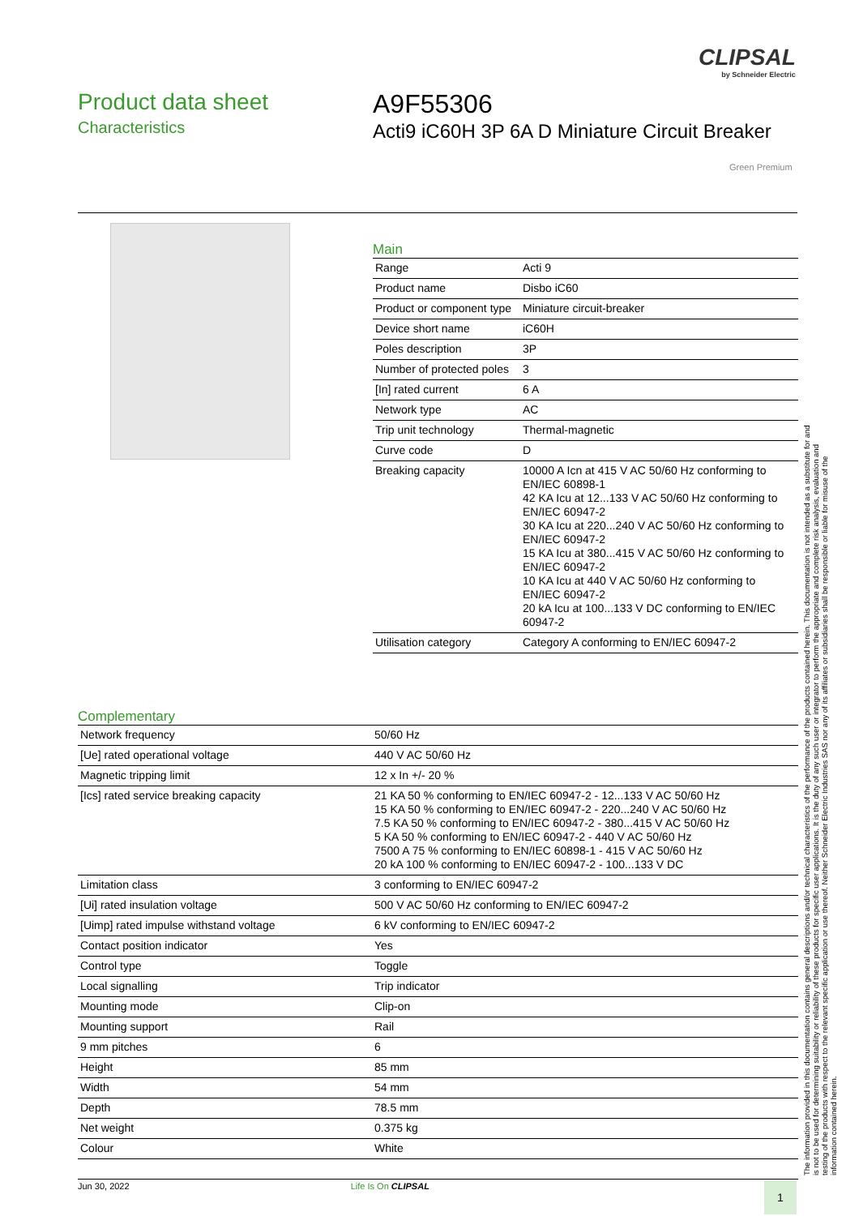CLIPSAL
by Schneider Electric
Product data sheet
Characteristics
A9F55306
Acti9 iC60H 3P 6A D Miniature Circuit Breaker
Green Premium
Main
| Range | Acti 9 |
| Product name | Disbo iC60 |
| Product or component type | Miniature circuit-breaker |
| Device short name | iC60H |
| Poles description | 3P |
| Number of protected poles | 3 |
| [In] rated current | 6 A |
| Network type | AC |
| Trip unit technology | Thermal-magnetic |
| Curve code | D |
| Breaking capacity | 10000 A Icn at 415 V AC 50/60 Hz conforming to EN/IEC 60898-1 42 KA Icu at 12...133 V AC 50/60 Hz conforming to EN/IEC 60947-2 30 KA Icu at 220...240 V AC 50/60 Hz conforming to EN/IEC 60947-2 15 KA Icu at 380...415 V AC 50/60 Hz conforming to EN/IEC 60947-2 10 KA Icu at 440 V AC 50/60 Hz conforming to EN/IEC 60947-2 20 kA Icu at 100...133 V DC conforming to EN/IEC 60947-2 |
| Utilisation category | Category A conforming to EN/IEC 60947-2 |
Complementary
| Network frequency | 50/60 Hz |
| [Ue] rated operational voltage | 440 V AC 50/60 Hz |
| Magnetic tripping limit | 12 x In +/- 20 % |
| [Ics] rated service breaking capacity | 21 KA 50 % conforming to EN/IEC 60947-2 - 12...133 V AC 50/60 Hz 15 KA 50 % conforming to EN/IEC 60947-2 - 220...240 V AC 50/60 Hz 7.5 KA 50 % conforming to EN/IEC 60947-2 - 380...415 V AC 50/60 Hz 5 KA 50 % conforming to EN/IEC 60947-2 - 440 V AC 50/60 Hz 7500 A 75 % conforming to EN/IEC 60898-1 - 415 V AC 50/60 Hz 20 kA 100 % conforming to EN/IEC 60947-2 - 100...133 V DC |
| Limitation class | 3 conforming to EN/IEC 60947-2 |
| [Ui] rated insulation voltage | 500 V AC 50/60 Hz conforming to EN/IEC 60947-2 |
| [Uimp] rated impulse withstand voltage | 6 kV conforming to EN/IEC 60947-2 |
| Contact position indicator | Yes |
| Control type | Toggle |
| Local signalling | Trip indicator |
| Mounting mode | Clip-on |
| Mounting support | Rail |
| 9 mm pitches | 6 |
| Height | 85 mm |
| Width | 54 mm |
| Depth | 78.5 mm |
| Net weight | 0.375 kg |
| Colour | White |
The information provided in this documentation contains general descriptions and/or technical characteristics of the performance of the products contained herein. This documentation is not intended as a substitute for and is not to be used for determining suitability or reliability of these products for specific user applications. It is the duty of any such user or integrator to perform the appropriate and complete risk analysis, evaluation and testing of the products with respect to the relevant specific application or use thereof. Neither Schneider Electric Industries SAS nor any of its affiliates or subsidiaries shall be responsible or liable for misuse of the information contained herein.
Jun 30, 2022 Life Is On CLIPSAL 1